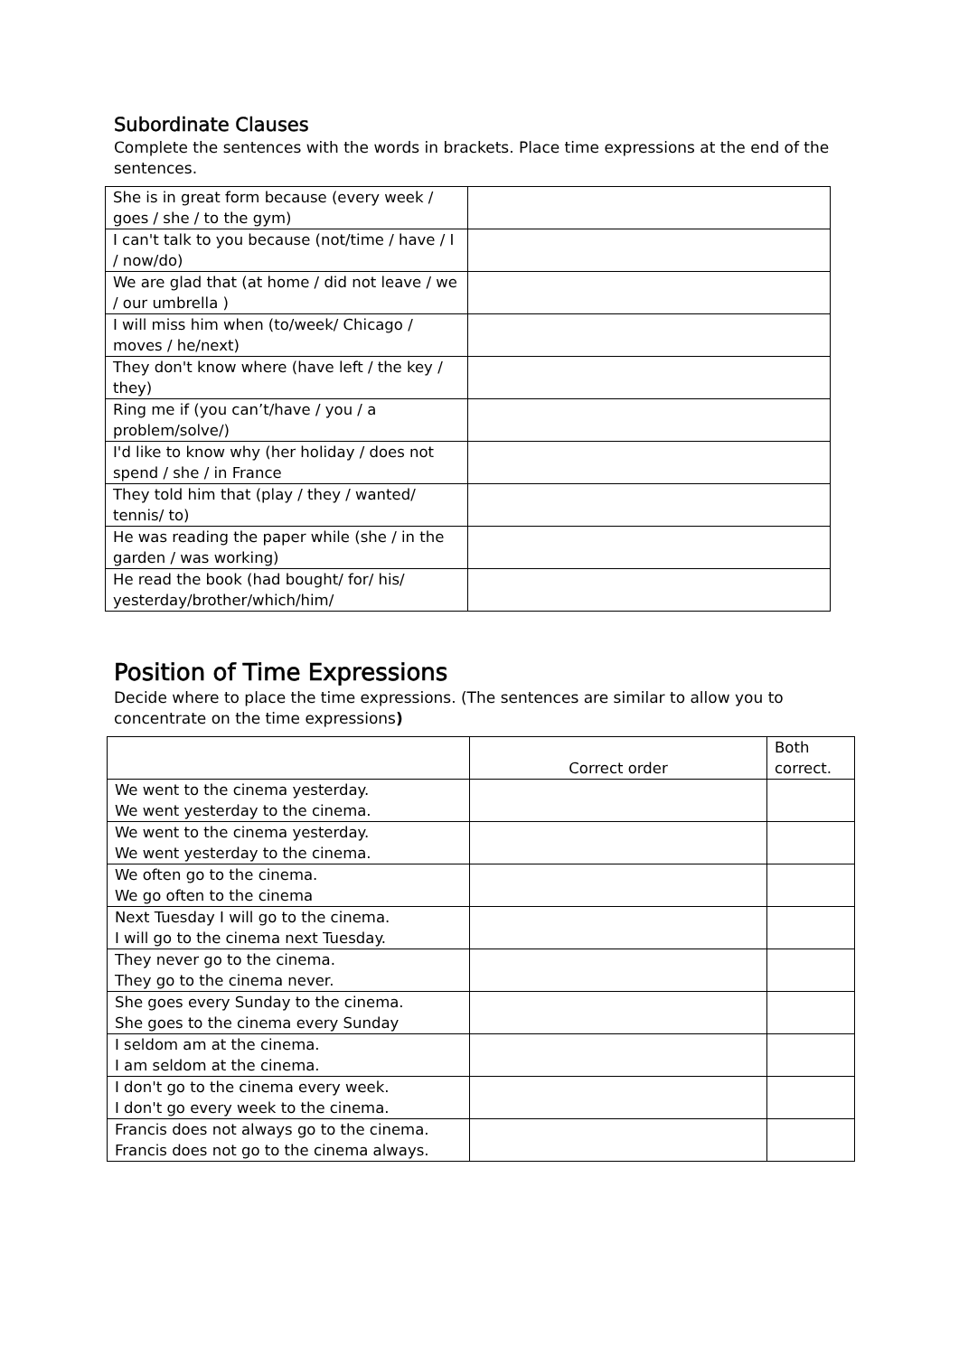Subordinate Clauses
Complete the sentences with the words in brackets. Place time expressions at the end of the sentences.
| She is in great form because (every week / goes / she / to the gym) | |
| I can't talk to you because (not/time / have / I / now/do) | |
| We are glad that (at home / did not leave / we / our umbrella ) | |
| I will miss him when (to/week/ Chicago / moves / he/next) | |
| They don't know where (have left / the key / they) | |
| Ring me if (you can’t/have / you / a problem/solve/) | |
| I'd like to know why (her holiday / does not spend / she / in France | |
| They told him that (play / they / wanted/ tennis/ to) | |
| He was reading the paper while (she / in the garden / was working) | |
| He read the book (had bought/ for/ his/ yesterday/brother/which/him/ | |
Position of Time Expressions
Decide where to place the time expressions. (The sentences are similar to allow you to concentrate on the time expressions)
| | Correct order | Both correct. |
| We went to the cinema yesterday. We went yesterday to the cinema. | | |
| We went to the cinema yesterday. We went yesterday to the cinema. | | |
| We often go to the cinema. We go often to the cinema | | |
| Next Tuesday I will go to the cinema. I will go to the cinema next Tuesday. | | |
| They never go to the cinema. They go to the cinema never. | | |
| She goes every Sunday to the cinema. She goes to the cinema every Sunday | | |
| I seldom am at the cinema. I am seldom at the cinema. | | |
| I don't go to the cinema every week. I don't go every week to the cinema. | | |
| Francis does not always go to the cinema. Francis does not go to the cinema always. | | |